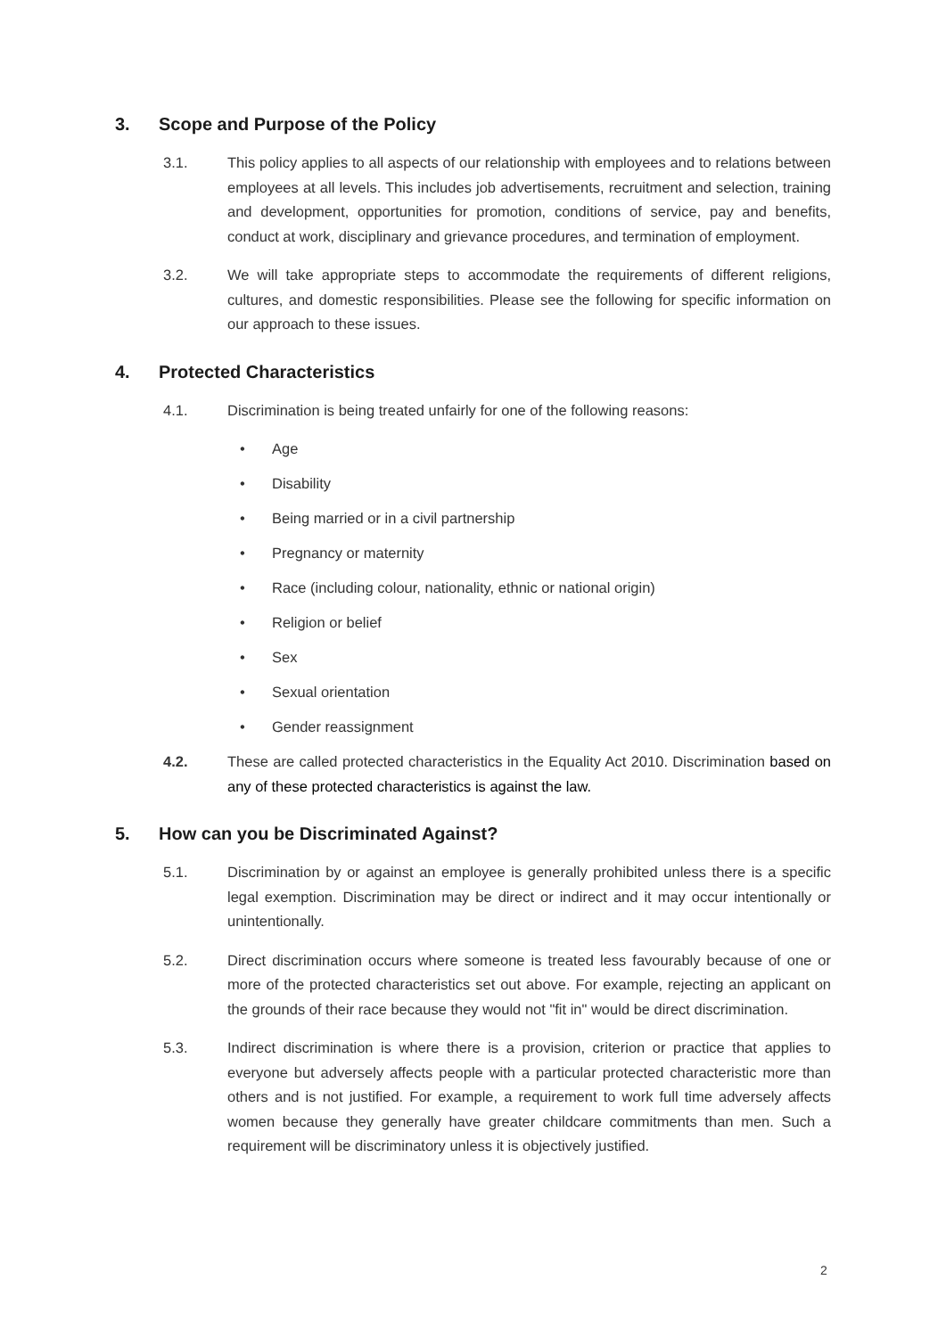3. Scope and Purpose of the Policy
3.1. This policy applies to all aspects of our relationship with employees and to relations between employees at all levels. This includes job advertisements, recruitment and selection, training and development, opportunities for promotion, conditions of service, pay and benefits, conduct at work, disciplinary and grievance procedures, and termination of employment.
3.2. We will take appropriate steps to accommodate the requirements of different religions, cultures, and domestic responsibilities. Please see the following for specific information on our approach to these issues.
4. Protected Characteristics
4.1. Discrimination is being treated unfairly for one of the following reasons:
• Age
• Disability
• Being married or in a civil partnership
• Pregnancy or maternity
• Race (including colour, nationality, ethnic or national origin)
• Religion or belief
• Sex
• Sexual orientation
• Gender reassignment
4.2. These are called protected characteristics in the Equality Act 2010. Discrimination based on any of these protected characteristics is against the law.
5. How can you be Discriminated Against?
5.1. Discrimination by or against an employee is generally prohibited unless there is a specific legal exemption. Discrimination may be direct or indirect and it may occur intentionally or unintentionally.
5.2. Direct discrimination occurs where someone is treated less favourably because of one or more of the protected characteristics set out above. For example, rejecting an applicant on the grounds of their race because they would not "fit in" would be direct discrimination.
5.3. Indirect discrimination is where there is a provision, criterion or practice that applies to everyone but adversely affects people with a particular protected characteristic more than others and is not justified. For example, a requirement to work full time adversely affects women because they generally have greater childcare commitments than men. Such a requirement will be discriminatory unless it is objectively justified.
2